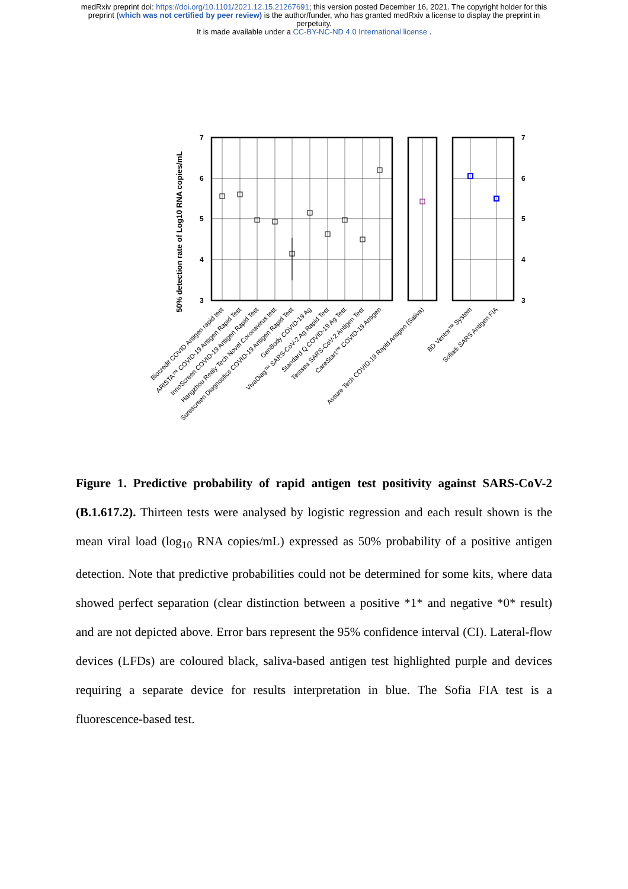medRxiv preprint doi: https://doi.org/10.1101/2021.12.15.21267691; this version posted December 16, 2021. The copyright holder for this
preprint (which was not certified by peer review) is the author/funder, who has granted medRxiv a license to display the preprint in
perpetuity.
It is made available under a CC-BY-NC-ND 4.0 International license .
7
6
5
4
3
7
6
5
4
3
50% detection rate of Log10 RNA copies/mL
Biocredit COVID Antigen rapid test
ARISTA™ COVID-19 Antigen Rapid Test
InnoScreen COVID-19 Antigen Rapid Test
Hangzhou Realy Tech Novel Coronavirus test
Surescreen Diagnostics COVID-19 Antigen Rapid Test
GenBody COVID-19 Ag
VivaDiag™ SARS-CoV-2 Ag Rapid Test
Standard Q COVID-19 Ag Test
Testsea SARS-CoV-2 Antigen Test
CareStart™ COVID-19 Antigen
Assure Tech COVID-19 Rapid Antigen (Saliva)
BD Veritor™ System
Sofia® SARS Antigen FIA
Figure 1. Predictive probability of rapid antigen test positivity against SARS-CoV-2 (B.1.617.2). Thirteen tests were analysed by logistic regression and each result shown is the mean viral load (log<sub>10</sub> RNA copies/mL) expressed as 50% probability of a positive antigen detection. Note that predictive probabilities could not be determined for some kits, where data showed perfect separation (clear distinction between a positive *1* and negative *0* result) and are not depicted above. Error bars represent the 95% confidence interval (CI). Lateral-flow devices (LFDs) are coloured black, saliva-based antigen test highlighted purple and devices requiring a separate device for results interpretation in blue. The Sofia FIA test is a fluorescence-based test.